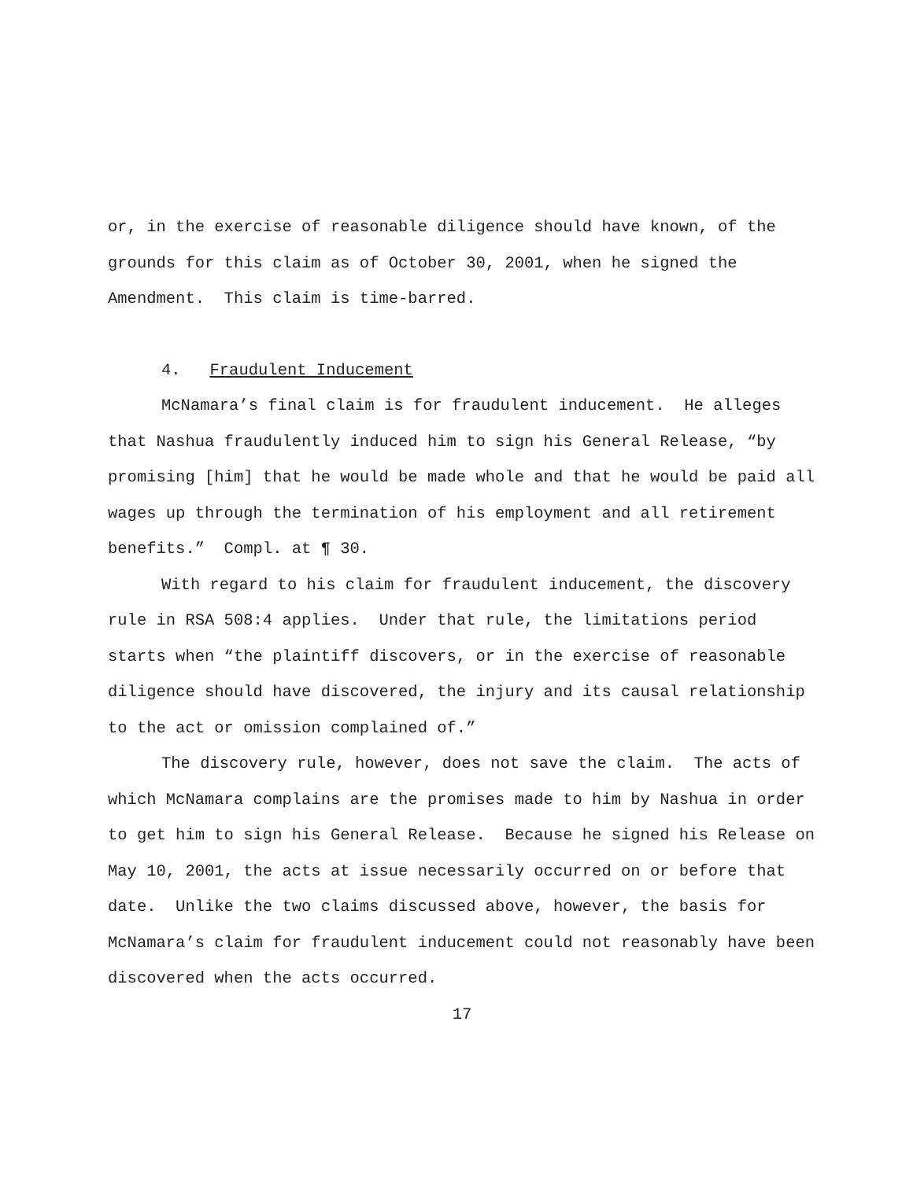or, in the exercise of reasonable diligence should have known, of the grounds for this claim as of October 30, 2001, when he signed the Amendment. This claim is time-barred.
4. Fraudulent Inducement
McNamara’s final claim is for fraudulent inducement. He alleges that Nashua fraudulently induced him to sign his General Release, “by promising [him] that he would be made whole and that he would be paid all wages up through the termination of his employment and all retirement benefits.” Compl. at ¶ 30.
With regard to his claim for fraudulent inducement, the discovery rule in RSA 508:4 applies. Under that rule, the limitations period starts when “the plaintiff discovers, or in the exercise of reasonable diligence should have discovered, the injury and its causal relationship to the act or omission complained of.”
The discovery rule, however, does not save the claim. The acts of which McNamara complains are the promises made to him by Nashua in order to get him to sign his General Release. Because he signed his Release on May 10, 2001, the acts at issue necessarily occurred on or before that date. Unlike the two claims discussed above, however, the basis for McNamara’s claim for fraudulent inducement could not reasonably have been discovered when the acts occurred.
17